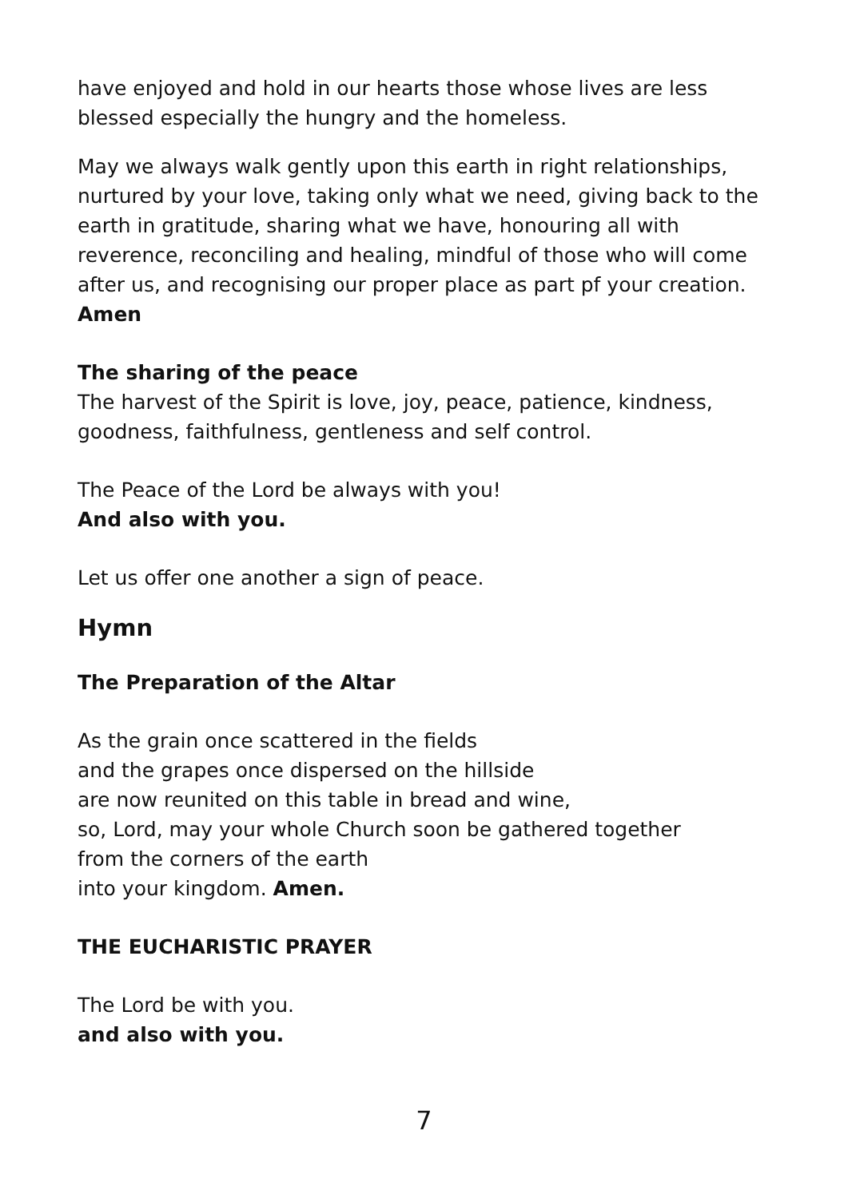have enjoyed and hold in our hearts those whose lives are less blessed especially the hungry and the homeless.
May we always walk gently upon this earth in right relationships, nurtured by your love, taking only what we need, giving back to the earth in gratitude, sharing what we have, honouring all with reverence, reconciling and healing, mindful of those who will come after us, and recognising our proper place as part pf your creation.
Amen
The sharing of the peace
The harvest of the Spirit is love, joy, peace, patience, kindness, goodness, faithfulness, gentleness and self control.
The Peace of the Lord be always with you!
And also with you.
Let us offer one another a sign of peace.
Hymn
The Preparation of the Altar
As the grain once scattered in the fields
and the grapes once dispersed on the hillside
are now reunited on this table in bread and wine,
so, Lord, may your whole Church soon be gathered together
from the corners of the earth
into your kingdom. Amen.
THE EUCHARISTIC PRAYER
The Lord be with you.
and also with you.
7